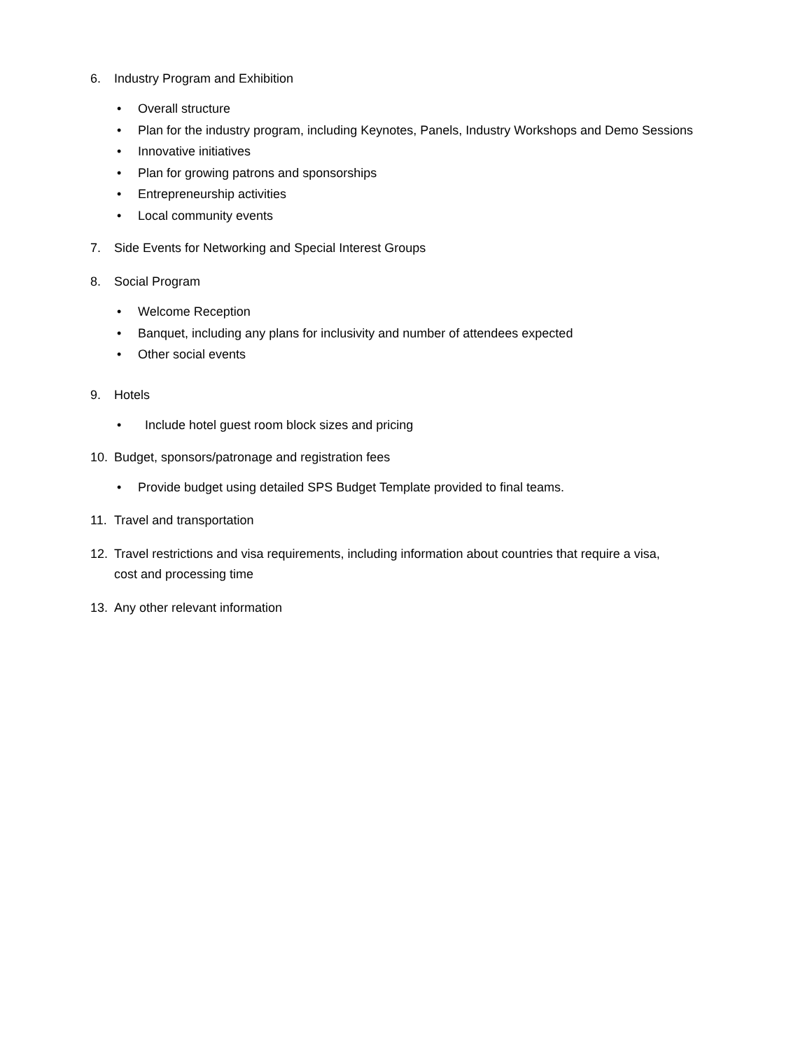6. Industry Program and Exhibition
• Overall structure
• Plan for the industry program, including Keynotes, Panels, Industry Workshops and Demo Sessions
• Innovative initiatives
• Plan for growing patrons and sponsorships
• Entrepreneurship activities
• Local community events
7. Side Events for Networking and Special Interest Groups
8. Social Program
• Welcome Reception
• Banquet, including any plans for inclusivity and number of attendees expected
• Other social events
9. Hotels
• Include hotel guest room block sizes and pricing
10. Budget, sponsors/patronage and registration fees
• Provide budget using detailed SPS Budget Template provided to final teams.
11. Travel and transportation
12. Travel restrictions and visa requirements, including information about countries that require a visa,
cost and processing time
13. Any other relevant information